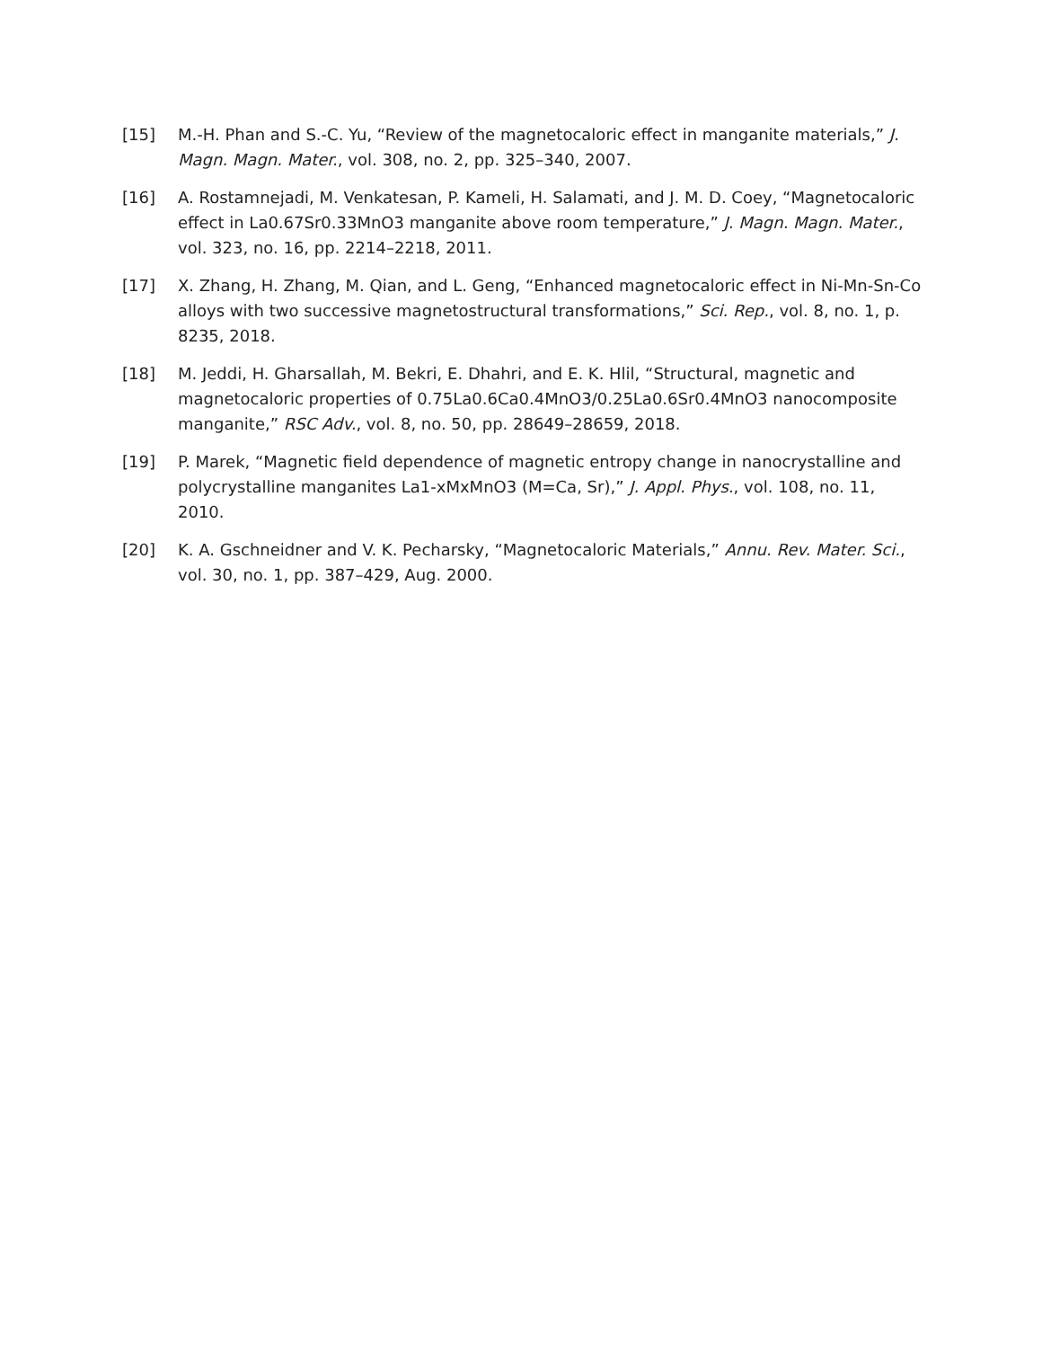[15] M.-H. Phan and S.-C. Yu, “Review of the magnetocaloric effect in manganite materials,” J. Magn. Magn. Mater., vol. 308, no. 2, pp. 325–340, 2007.
[16] A. Rostamnejadi, M. Venkatesan, P. Kameli, H. Salamati, and J. M. D. Coey, “Magnetocaloric effect in La0.67Sr0.33MnO3 manganite above room temperature,” J. Magn. Magn. Mater., vol. 323, no. 16, pp. 2214–2218, 2011.
[17] X. Zhang, H. Zhang, M. Qian, and L. Geng, “Enhanced magnetocaloric effect in Ni-Mn-Sn-Co alloys with two successive magnetostructural transformations,” Sci. Rep., vol. 8, no. 1, p. 8235, 2018.
[18] M. Jeddi, H. Gharsallah, M. Bekri, E. Dhahri, and E. K. Hlil, “Structural, magnetic and magnetocaloric properties of 0.75La0.6Ca0.4MnO3/0.25La0.6Sr0.4MnO3 nanocomposite manganite,” RSC Adv., vol. 8, no. 50, pp. 28649–28659, 2018.
[19] P. Marek, “Magnetic field dependence of magnetic entropy change in nanocrystalline and polycrystalline manganites La1-xMxMnO3 (M=Ca, Sr),” J. Appl. Phys., vol. 108, no. 11, 2010.
[20] K. A. Gschneidner and V. K. Pecharsky, “Magnetocaloric Materials,” Annu. Rev. Mater. Sci., vol. 30, no. 1, pp. 387–429, Aug. 2000.